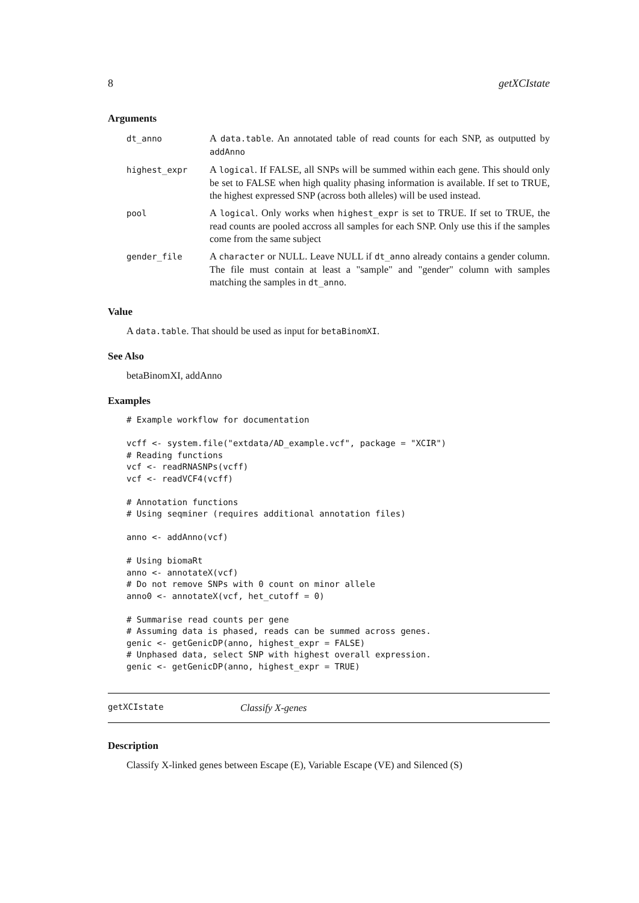8 getXCIstate
Arguments
dt_anno
A data.table. An annotated table of read counts for each SNP, as outputted by addAnno
highest_expr
A logical. If FALSE, all SNPs will be summed within each gene. This should only be set to FALSE when high quality phasing information is available. If set to TRUE, the highest expressed SNP (across both alleles) will be used instead.
pool
A logical. Only works when highest_expr is set to TRUE. If set to TRUE, the read counts are pooled accross all samples for each SNP. Only use this if the samples come from the same subject
gender_file
A character or NULL. Leave NULL if dt_anno already contains a gender column. The file must contain at least a "sample" and "gender" column with samples matching the samples in dt_anno.
Value
A data.table. That should be used as input for betaBinomXI.
See Also
betaBinomXI, addAnno
Examples
# Example workflow for documentation

vcff <- system.file("extdata/AD_example.vcf", package = "XCIR")
# Reading functions
vcf <- readRNASNPs(vcff)
vcf <- readVCF4(vcff)

# Annotation functions
# Using seqminer (requires additional annotation files)

anno <- addAnno(vcf)

# Using biomaRt
anno <- annotateX(vcf)
# Do not remove SNPs with 0 count on minor allele
anno0 <- annotateX(vcf, het_cutoff = 0)

# Summarise read counts per gene
# Assuming data is phased, reads can be summed across genes.
genic <- getGenicDP(anno, highest_expr = FALSE)
# Unphased data, select SNP with highest overall expression.
genic <- getGenicDP(anno, highest_expr = TRUE)
getXCIstate Classify X-genes
Description
Classify X-linked genes between Escape (E), Variable Escape (VE) and Silenced (S)